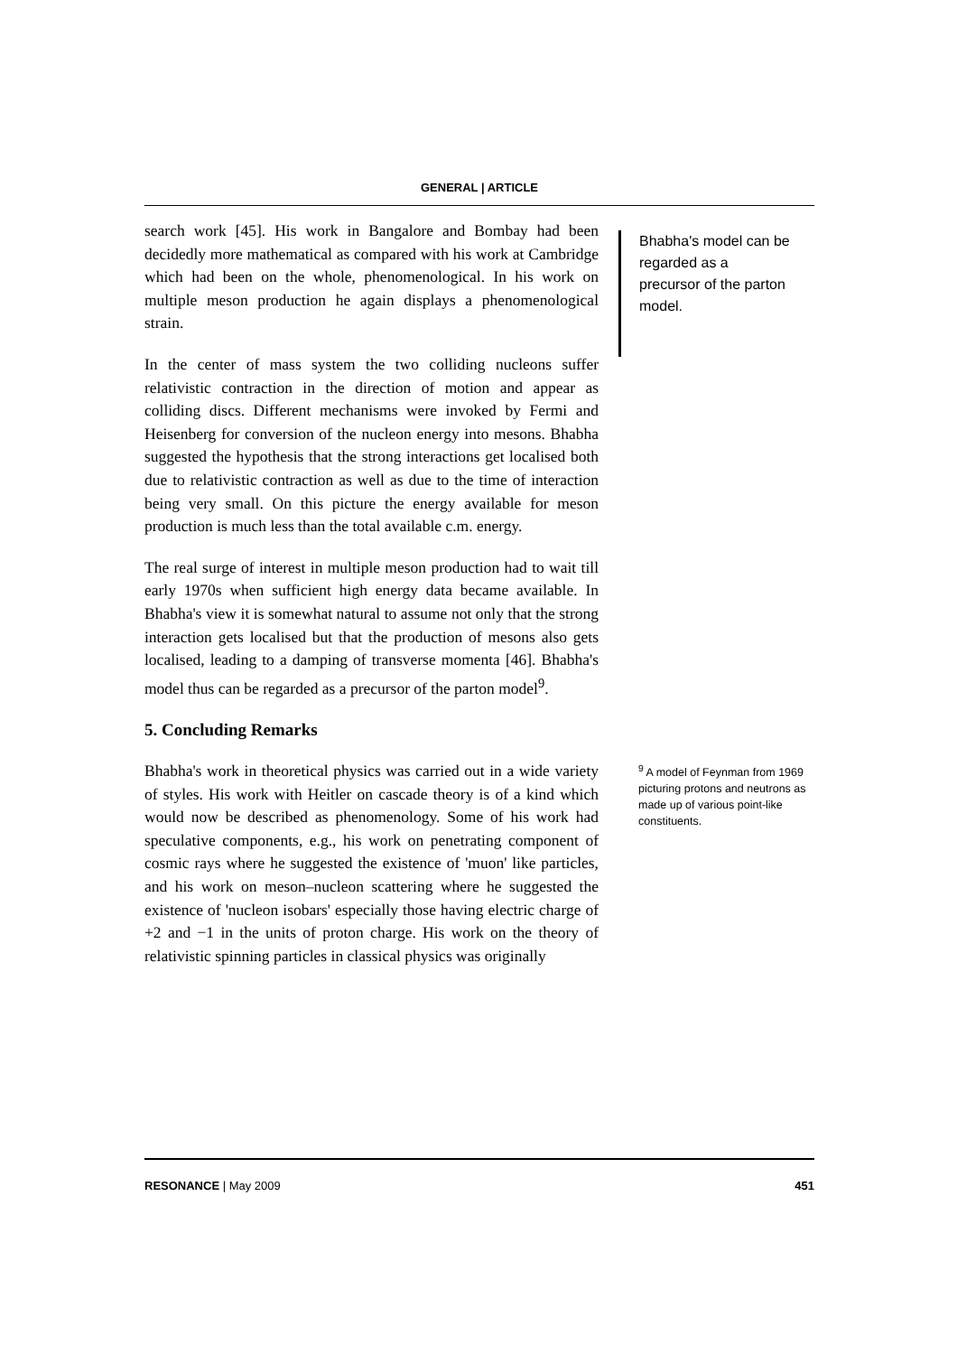GENERAL | ARTICLE
search work [45]. His work in Bangalore and Bombay had been decidedly more mathematical as compared with his work at Cambridge which had been on the whole, phenomenological. In his work on multiple meson production he again displays a phenomenological strain.
In the center of mass system the two colliding nucleons suffer relativistic contraction in the direction of motion and appear as colliding discs. Different mechanisms were invoked by Fermi and Heisenberg for conversion of the nucleon energy into mesons. Bhabha suggested the hypothesis that the strong interactions get localised both due to relativistic contraction as well as due to the time of interaction being very small. On this picture the energy available for meson production is much less than the total available c.m. energy.
The real surge of interest in multiple meson production had to wait till early 1970s when sufficient high energy data became available. In Bhabha's view it is somewhat natural to assume not only that the strong interaction gets localised but that the production of mesons also gets localised, leading to a damping of transverse momenta [46]. Bhabha's model thus can be regarded as a precursor of the parton model<sup>9</sup>.
5. Concluding Remarks
Bhabha's work in theoretical physics was carried out in a wide variety of styles. His work with Heitler on cascade theory is of a kind which would now be described as phenomenology. Some of his work had speculative components, e.g., his work on penetrating component of cosmic rays where he suggested the existence of 'muon' like particles, and his work on meson–nucleon scattering where he suggested the existence of 'nucleon isobars' especially those having electric charge of +2 and −1 in the units of proton charge. His work on the theory of relativistic spinning particles in classical physics was originally
Bhabha's model can be regarded as a precursor of the parton model.
<sup>9</sup> A model of Feynman from 1969 picturing protons and neutrons as made up of various point-like constituents.
RESONANCE | May 2009 451